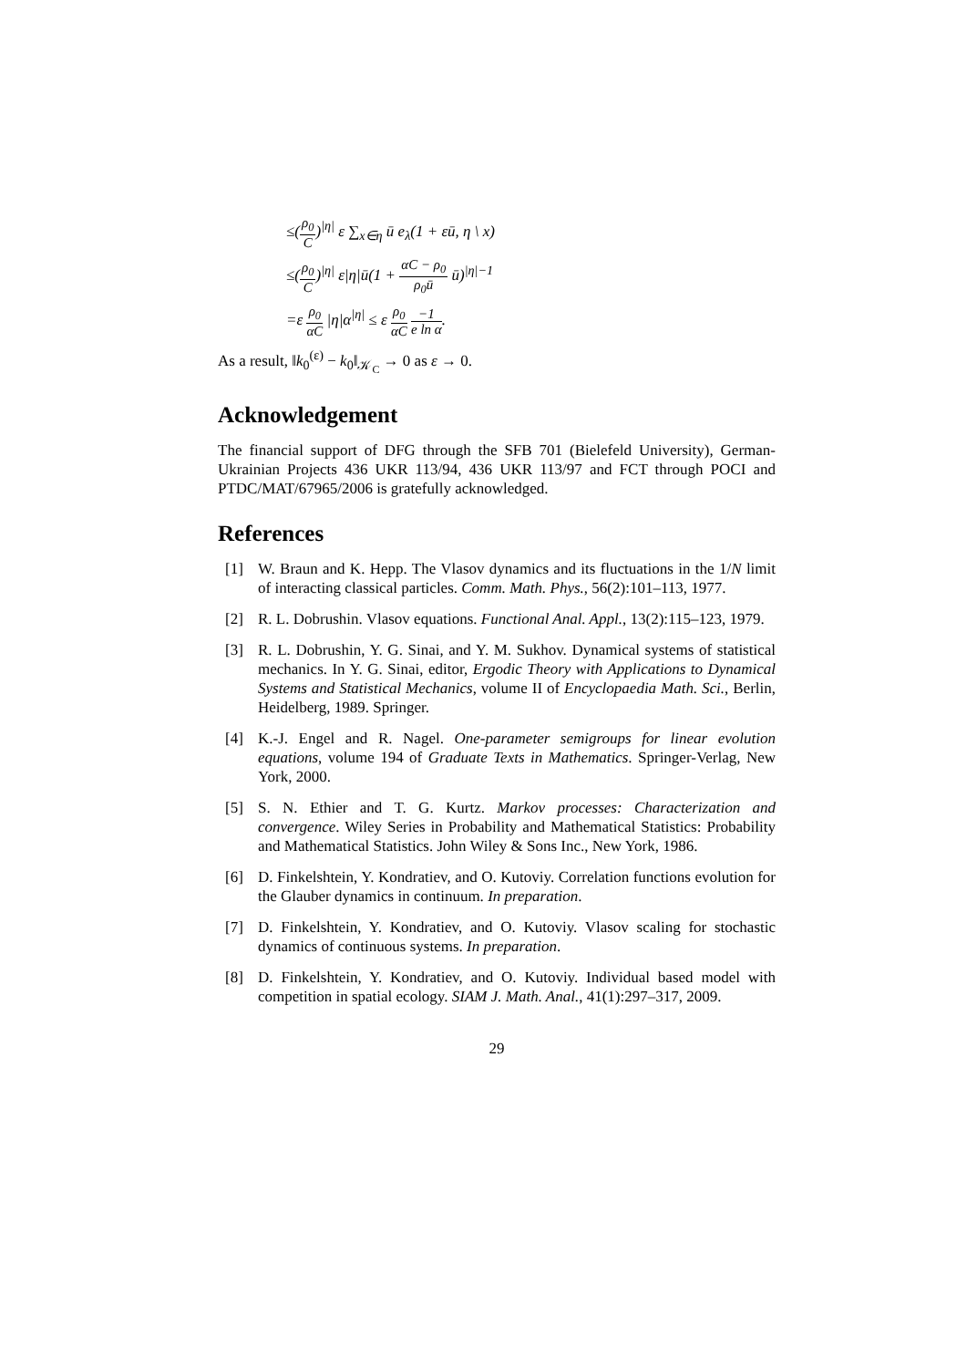≤(ρ<sub>0</sub> C)<sup>|η|</sup> ε ∑<sub>x∈η</sub> ū e<sub>λ</sub>(1 + εū, η \ x)
≤(ρ<sub>0</sub> C)<sup>|η|</sup> ε|η|ū(1 + αC − ρ<sub>0</sub> ρ<sub>0</sub>ū ū)<sup>|η|−1</sup>
=ε ρ<sub>0</sub> αC |η|α<sup>|η|</sup> ≤ ε ρ<sub>0</sub> αC −1 e ln α.
As a result, ‖k<sub>0</sub><sup>(ε)</sup> − k<sub>0</sub>‖<sub>𝒦<sub>C</sub></sub> → 0 as ε → 0.
Acknowledgement
The financial support of DFG through the SFB 701 (Bielefeld University), German-Ukrainian Projects 436 UKR 113/94, 436 UKR 113/97 and FCT through POCI and PTDC/MAT/67965/2006 is gratefully acknowledged.
References
[1] W. Braun and K. Hepp. The Vlasov dynamics and its fluctuations in the 1/N limit of interacting classical particles. Comm. Math. Phys., 56(2):101–113, 1977.
[2] R. L. Dobrushin. Vlasov equations. Functional Anal. Appl., 13(2):115–123, 1979.
[3] R. L. Dobrushin, Y. G. Sinai, and Y. M. Sukhov. Dynamical systems of statistical mechanics. In Y. G. Sinai, editor, Ergodic Theory with Applications to Dynamical Systems and Statistical Mechanics, volume II of Encyclopaedia Math. Sci., Berlin, Heidelberg, 1989. Springer.
[4] K.-J. Engel and R. Nagel. One-parameter semigroups for linear evolution equations, volume 194 of Graduate Texts in Mathematics. Springer-Verlag, New York, 2000.
[5] S. N. Ethier and T. G. Kurtz. Markov processes: Characterization and convergence. Wiley Series in Probability and Mathematical Statistics: Probability and Mathematical Statistics. John Wiley & Sons Inc., New York, 1986.
[6] D. Finkelshtein, Y. Kondratiev, and O. Kutoviy. Correlation functions evolution for the Glauber dynamics in continuum. In preparation.
[7] D. Finkelshtein, Y. Kondratiev, and O. Kutoviy. Vlasov scaling for stochastic dynamics of continuous systems. In preparation.
[8] D. Finkelshtein, Y. Kondratiev, and O. Kutoviy. Individual based model with competition in spatial ecology. SIAM J. Math. Anal., 41(1):297–317, 2009.
29